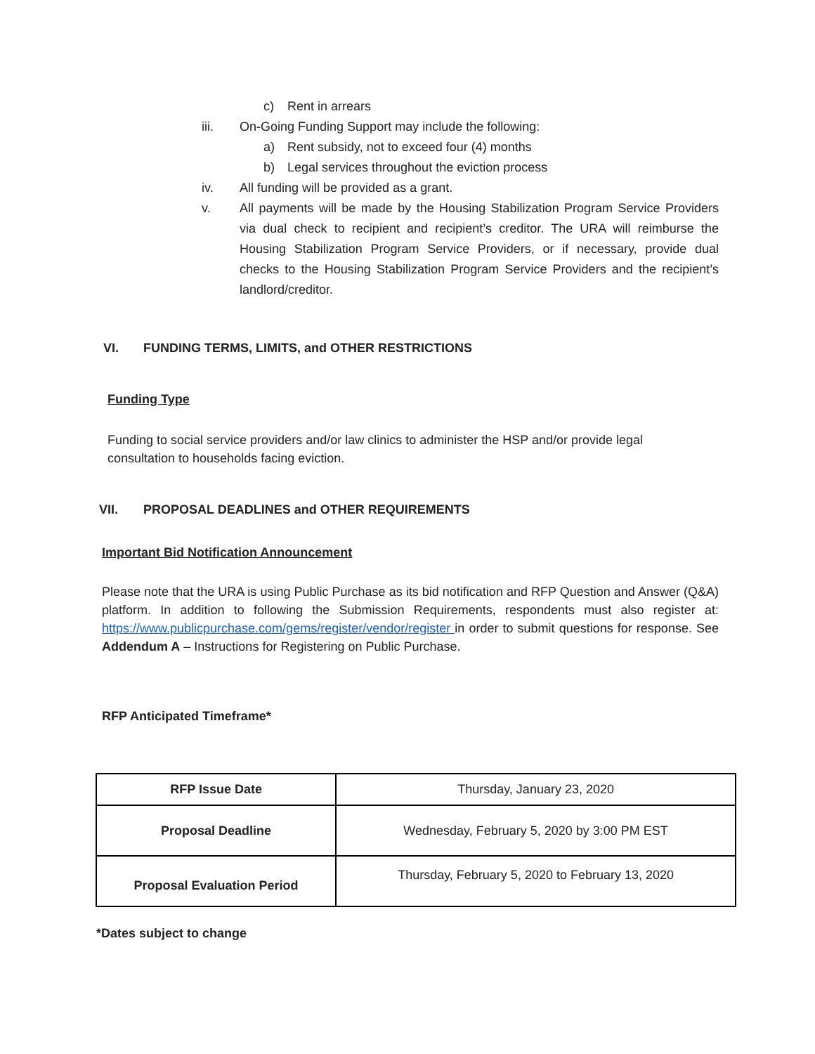c) Rent in arrears
iii. On-Going Funding Support may include the following:
a) Rent subsidy, not to exceed four (4) months
b) Legal services throughout the eviction process
iv. All funding will be provided as a grant.
v. All payments will be made by the Housing Stabilization Program Service Providers via dual check to recipient and recipient’s creditor. The URA will reimburse the Housing Stabilization Program Service Providers, or if necessary, provide dual checks to the Housing Stabilization Program Service Providers and the recipient’s landlord/creditor.
VI. FUNDING TERMS, LIMITS, and OTHER RESTRICTIONS
Funding Type
Funding to social service providers and/or law clinics to administer the HSP and/or provide legal consultation to households facing eviction.
VII. PROPOSAL DEADLINES and OTHER REQUIREMENTS
Important Bid Notification Announcement
Please note that the URA is using Public Purchase as its bid notification and RFP Question and Answer (Q&A) platform. In addition to following the Submission Requirements, respondents must also register at: https://www.publicpurchase.com/gems/register/vendor/register in order to submit questions for response. See Addendum A – Instructions for Registering on Public Purchase.
RFP Anticipated Timeframe*
| RFP Issue Date | Thursday, January 23, 2020 |
| Proposal Deadline | Wednesday, February 5, 2020 by 3:00 PM EST |
| Proposal Evaluation Period | Thursday, February 5, 2020 to February 13, 2020 |
*Dates subject to change